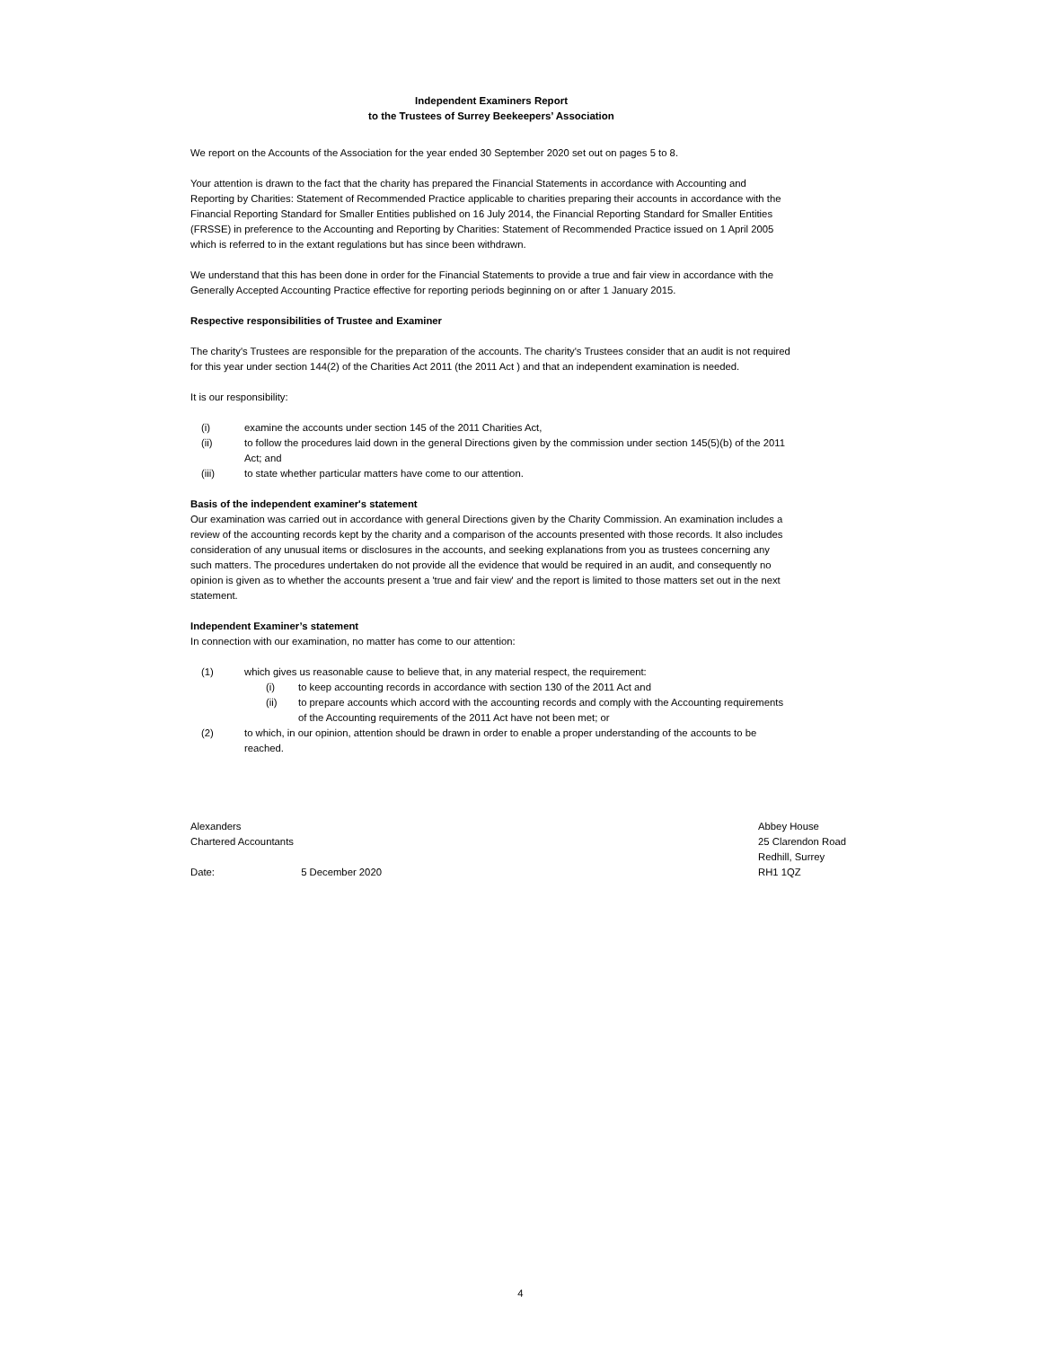Independent Examiners Report
to the Trustees of Surrey Beekeepers’ Association
We report on the Accounts of the Association for the year ended 30 September 2020 set out on pages 5 to 8.
Your attention is drawn to the fact that the charity has prepared the Financial Statements in accordance with Accounting and Reporting by Charities: Statement of Recommended Practice applicable to charities preparing their accounts in accordance with the Financial Reporting Standard for Smaller Entities published on 16 July 2014, the Financial Reporting Standard for Smaller Entities (FRSSE) in preference to the Accounting and Reporting by Charities: Statement of Recommended Practice issued on 1 April 2005 which is referred to in the extant regulations but has since been withdrawn.
We understand that this has been done in order for the Financial Statements to provide a true and fair view in accordance with the Generally Accepted Accounting Practice effective for reporting periods beginning on or after 1 January 2015.
Respective responsibilities of Trustee and Examiner
The charity's Trustees are responsible for the preparation of the accounts. The charity's Trustees consider that an audit is not required for this year under section 144(2) of the Charities Act 2011 (the 2011 Act ) and that an independent examination is needed.
It is our responsibility:
(i) examine the accounts under section 145 of the 2011 Charities Act,
(ii) to follow the procedures laid down in the general Directions given by the commission under section 145(5)(b) of the 2011 Act; and
(iii) to state whether particular matters have come to our attention.
Basis of the independent examiner's statement
Our examination was carried out in accordance with general Directions given by the Charity Commission. An examination includes a review of the accounting records kept by the charity and a comparison of the accounts presented with those records. It also includes consideration of any unusual items or disclosures in the accounts, and seeking explanations from you as trustees concerning any such matters. The procedures undertaken do not provide all the evidence that would be required in an audit, and consequently no opinion is given as to whether the accounts present a 'true and fair view' and the report is limited to those matters set out in the next statement.
Independent Examiner’s statement
In connection with our examination, no matter has come to our attention:
(1) which gives us reasonable cause to believe that, in any material respect, the requirement:
(i) to keep accounting records in accordance with section 130 of the 2011 Act and
(ii) to prepare accounts which accord with the accounting records and comply with the Accounting requirements of the Accounting requirements of the 2011 Act have not been met; or
(2) to which, in our opinion, attention should be drawn in order to enable a proper understanding of the accounts to be reached.
Alexanders
Chartered Accountants
Date: 5 December 2020
Abbey House
25 Clarendon Road
Redhill, Surrey
RH1 1QZ
4